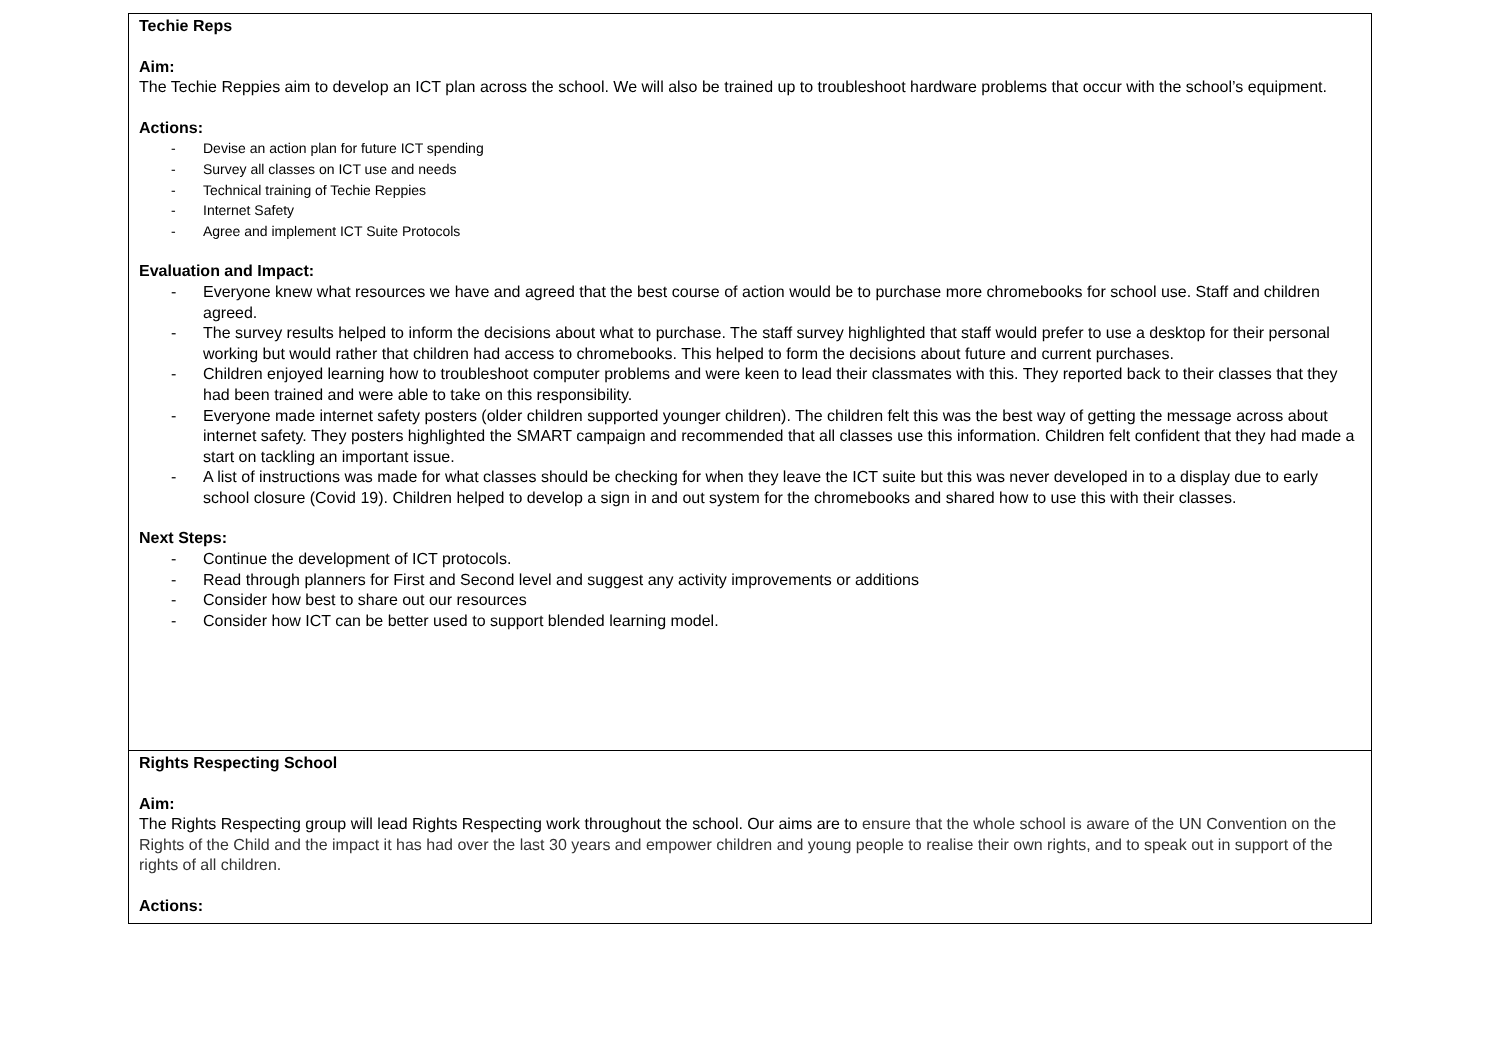| Techie Reps Aim: The Techie Reppies aim to develop an ICT plan across the school. We will also be trained up to troubleshoot hardware problems that occur with the school’s equipment. Actions: - Devise an action plan for future ICT spending - Survey all classes on ICT use and needs - Technical training of Techie Reppies - Internet Safety - Agree and implement ICT Suite Protocols Evaluation and Impact: - Everyone knew what resources we have and agreed that the best course of action would be to purchase more chromebooks for school use. Staff and children agreed. - The survey results helped to inform the decisions about what to purchase. The staff survey highlighted that staff would prefer to use a desktop for their personal working but would rather that children had access to chromebooks. This helped to form the decisions about future and current purchases. - Children enjoyed learning how to troubleshoot computer problems and were keen to lead their classmates with this. They reported back to their classes that they had been trained and were able to take on this responsibility. - Everyone made internet safety posters (older children supported younger children). The children felt this was the best way of getting the message across about internet safety. They posters highlighted the SMART campaign and recommended that all classes use this information. Children felt confident that they had made a start on tackling an important issue. - A list of instructions was made for what classes should be checking for when they leave the ICT suite but this was never developed in to a display due to early school closure (Covid 19). Children helped to develop a sign in and out system for the chromebooks and shared how to use this with their classes. Next Steps: - Continue the development of ICT protocols. - Read through planners for First and Second level and suggest any activity improvements or additions - Consider how best to share out our resources - Consider how ICT can be better used to support blended learning model. |
| Rights Respecting School Aim: The Rights Respecting group will lead Rights Respecting work throughout the school. Our aims are to ensure that the whole school is aware of the UN Convention on the Rights of the Child and the impact it has had over the last 30 years and empower children and young people to realise their own rights, and to speak out in support of the rights of all children. Actions: |